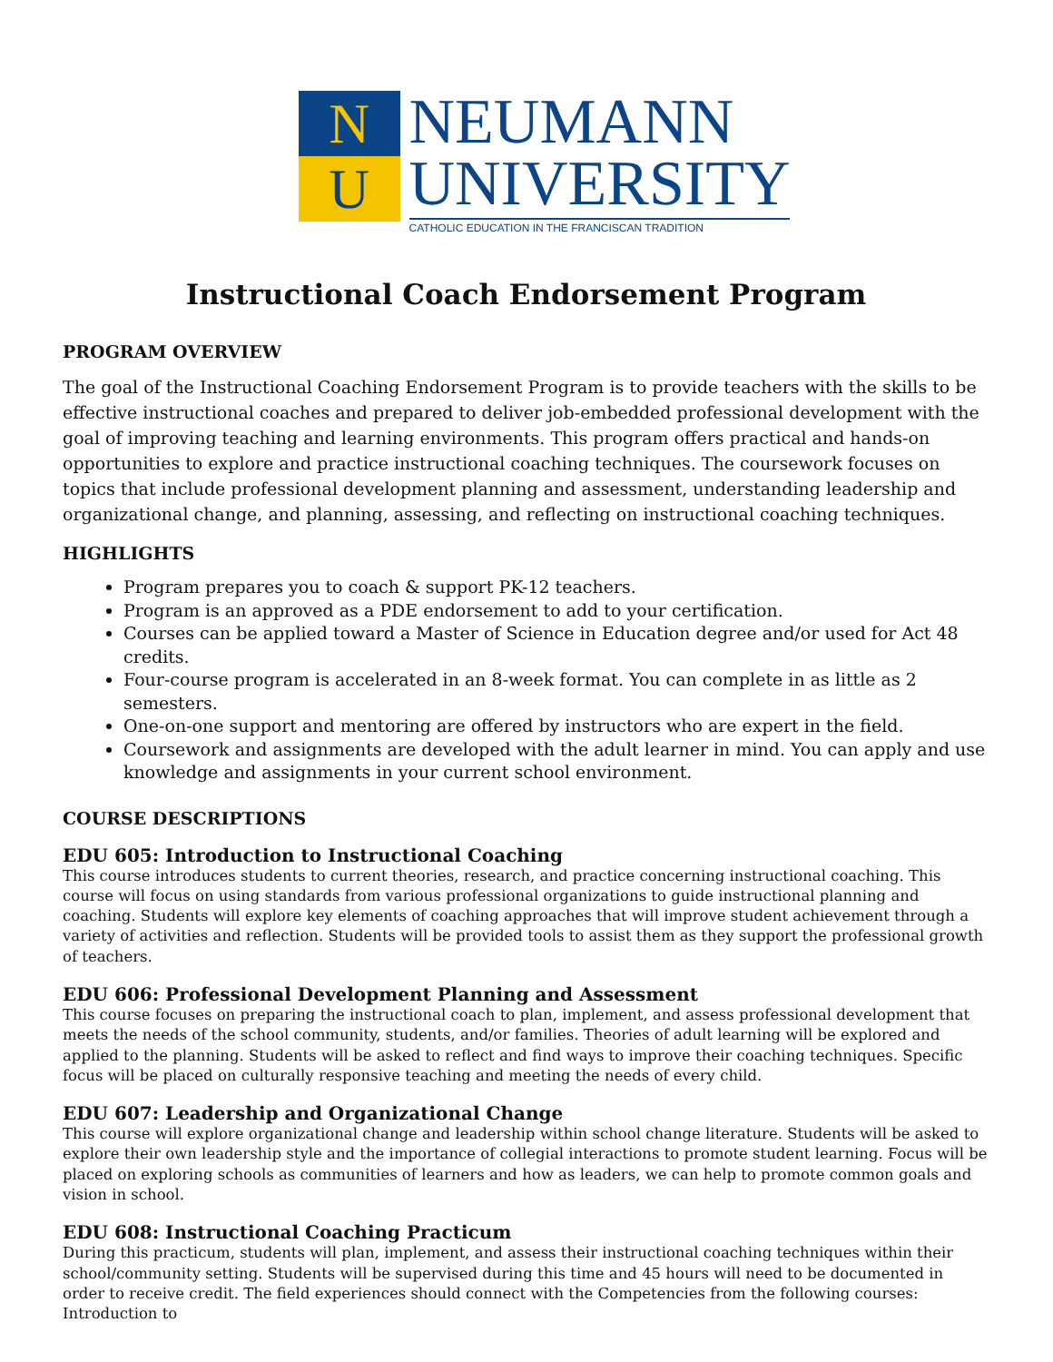N
U
NEUMANN
UNIVERSITY
CATHOLIC EDUCATION IN THE FRANCISCAN TRADITION
Instructional Coach Endorsement Program
PROGRAM OVERVIEW
The goal of the Instructional Coaching Endorsement Program is to provide teachers with the skills to be effective instructional coaches and prepared to deliver job-embedded professional development with the goal of improving teaching and learning environments. This program offers practical and hands-on opportunities to explore and practice instructional coaching techniques. The coursework focuses on topics that include professional development planning and assessment, understanding leadership and organizational change, and planning, assessing, and reflecting on instructional coaching techniques.
HIGHLIGHTS
Program prepares you to coach & support PK-12 teachers.
Program is an approved as a PDE endorsement to add to your certification.
Courses can be applied toward a Master of Science in Education degree and/or used for Act 48 credits.
Four-course program is accelerated in an 8-week format. You can complete in as little as 2 semesters.
One-on-one support and mentoring are offered by instructors who are expert in the field.
Coursework and assignments are developed with the adult learner in mind. You can apply and use knowledge and assignments in your current school environment.
COURSE DESCRIPTIONS
EDU 605: Introduction to Instructional Coaching
This course introduces students to current theories, research, and practice concerning instructional coaching. This course will focus on using standards from various professional organizations to guide instructional planning and coaching. Students will explore key elements of coaching approaches that will improve student achievement through a variety of activities and reflection. Students will be provided tools to assist them as they support the professional growth of teachers.
EDU 606: Professional Development Planning and Assessment
This course focuses on preparing the instructional coach to plan, implement, and assess professional development that meets the needs of the school community, students, and/or families. Theories of adult learning will be explored and applied to the planning. Students will be asked to reflect and find ways to improve their coaching techniques. Specific focus will be placed on culturally responsive teaching and meeting the needs of every child.
EDU 607: Leadership and Organizational Change
This course will explore organizational change and leadership within school change literature. Students will be asked to explore their own leadership style and the importance of collegial interactions to promote student learning. Focus will be placed on exploring schools as communities of learners and how as leaders, we can help to promote common goals and vision in school.
EDU 608: Instructional Coaching Practicum
During this practicum, students will plan, implement, and assess their instructional coaching techniques within their school/community setting. Students will be supervised during this time and 45 hours will need to be documented in order to receive credit. The field experiences should connect with the Competencies from the following courses: Introduction to